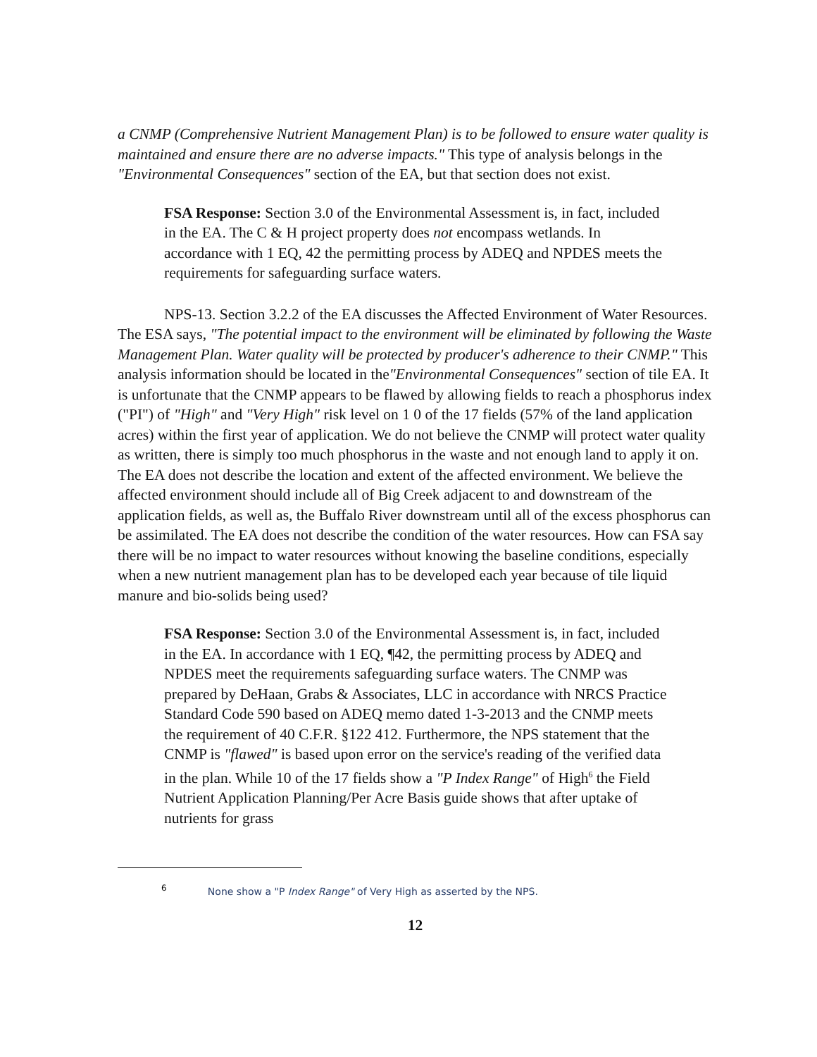a CNMP (Comprehensive Nutrient Management Plan) is to be followed to ensure water quality is maintained and ensure there are no adverse impacts." This type of analysis belongs in the "Environmental Consequences" section of the EA, but that section does not exist.
FSA Response: Section 3.0 of the Environmental Assessment is, in fact, included in the EA. The C & H project property does not encompass wetlands. In accordance with 1 EQ, 42 the permitting process by ADEQ and NPDES meets the requirements for safeguarding surface waters.
NPS-13. Section 3.2.2 of the EA discusses the Affected Environment of Water Resources. The ESA says, "The potential impact to the environment will be eliminated by following the Waste Management Plan. Water quality will be protected by producer's adherence to their CNMP." This analysis information should be located in the"Environmental Consequences" section of tile EA. It is unfortunate that the CNMP appears to be flawed by allowing fields to reach a phosphorus index ("PI") of "High" and "Very High" risk level on 1 0 of the 17 fields (57% of the land application acres) within the first year of application. We do not believe the CNMP will protect water quality as written, there is simply too much phosphorus in the waste and not enough land to apply it on. The EA does not describe the location and extent of the affected environment. We believe the affected environment should include all of Big Creek adjacent to and downstream of the application fields, as well as, the Buffalo River downstream until all of the excess phosphorus can be assimilated. The EA does not describe the condition of the water resources. How can FSA say there will be no impact to water resources without knowing the baseline conditions, especially when a new nutrient management plan has to be developed each year because of tile liquid manure and bio-solids being used?
FSA Response: Section 3.0 of the Environmental Assessment is, in fact, included in the EA. In accordance with 1 EQ, ¶42, the permitting process by ADEQ and NPDES meet the requirements safeguarding surface waters. The CNMP was prepared by DeHaan, Grabs & Associates, LLC in accordance with NRCS Practice Standard Code 590 based on ADEQ memo dated 1-3-2013 and the CNMP meets the requirement of 40 C.F.R. §122 412. Furthermore, the NPS statement that the CNMP is "flawed" is based upon error on the service's reading of the verified data in the plan. While 10 of the 17 fields show a "P Index Range" of High<sup>6</sup> the Field Nutrient Application Planning/Per Acre Basis guide shows that after uptake of nutrients for grass
<sup>6</sup> None show a "P Index Range" of Very High as asserted by the NPS.
12